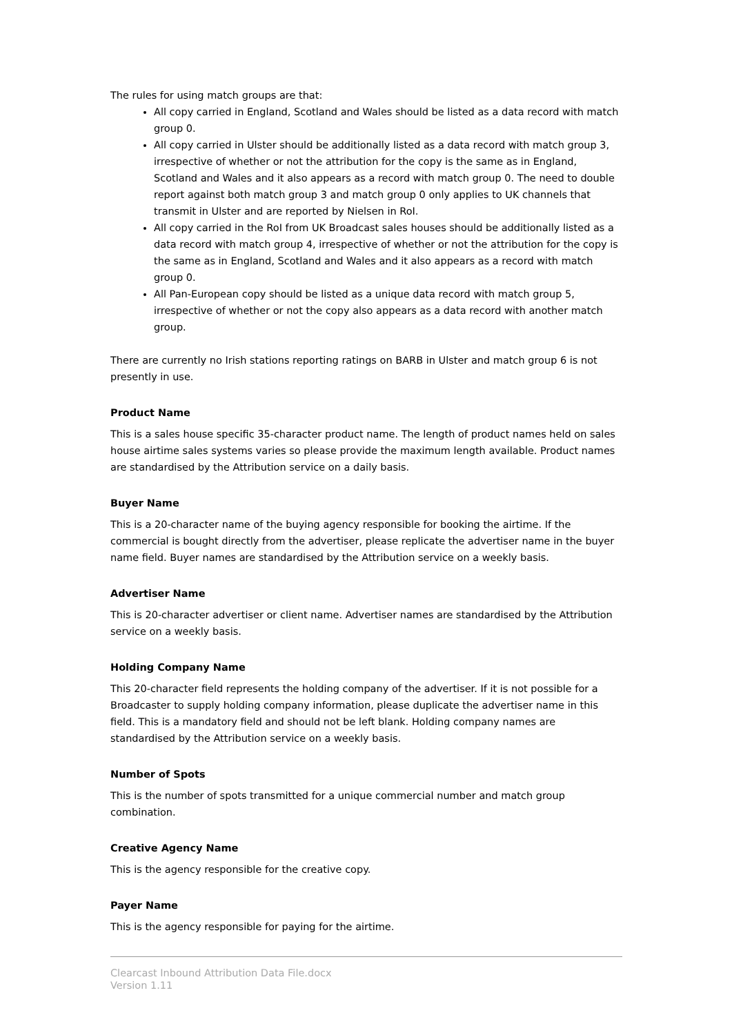The rules for using match groups are that:
All copy carried in England, Scotland and Wales should be listed as a data record with match group 0.
All copy carried in Ulster should be additionally listed as a data record with match group 3, irrespective of whether or not the attribution for the copy is the same as in England, Scotland and Wales and it also appears as a record with match group 0. The need to double report against both match group 3 and match group 0 only applies to UK channels that transmit in Ulster and are reported by Nielsen in RoI.
All copy carried in the RoI from UK Broadcast sales houses should be additionally listed as a data record with match group 4, irrespective of whether or not the attribution for the copy is the same as in England, Scotland and Wales and it also appears as a record with match group 0.
All Pan-European copy should be listed as a unique data record with match group 5, irrespective of whether or not the copy also appears as a data record with another match group.
There are currently no Irish stations reporting ratings on BARB in Ulster and match group 6 is not presently in use.
Product Name
This is a sales house specific 35-character product name. The length of product names held on sales house airtime sales systems varies so please provide the maximum length available. Product names are standardised by the Attribution service on a daily basis.
Buyer Name
This is a 20-character name of the buying agency responsible for booking the airtime. If the commercial is bought directly from the advertiser, please replicate the advertiser name in the buyer name field. Buyer names are standardised by the Attribution service on a weekly basis.
Advertiser Name
This is 20-character advertiser or client name. Advertiser names are standardised by the Attribution service on a weekly basis.
Holding Company Name
This 20-character field represents the holding company of the advertiser. If it is not possible for a Broadcaster to supply holding company information, please duplicate the advertiser name in this field. This is a mandatory field and should not be left blank. Holding company names are standardised by the Attribution service on a weekly basis.
Number of Spots
This is the number of spots transmitted for a unique commercial number and match group combination.
Creative Agency Name
This is the agency responsible for the creative copy.
Payer Name
This is the agency responsible for paying for the airtime.
Clearcast Inbound Attribution Data File.docx
Version 1.11